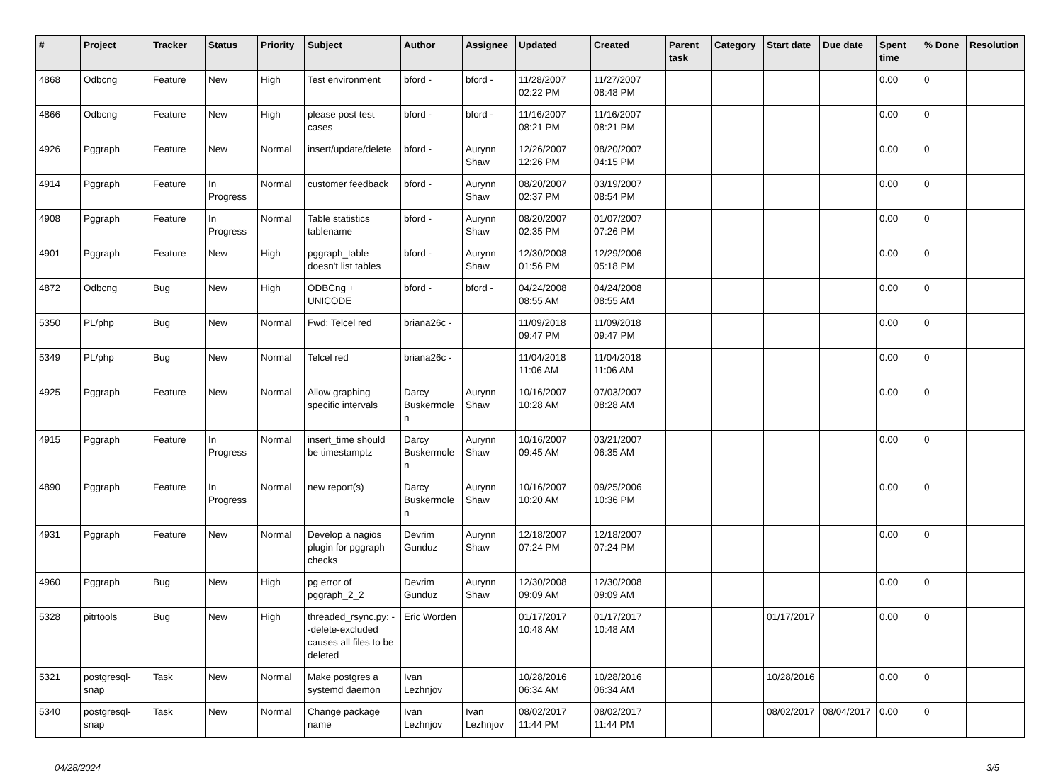| # | Project | Tracker | Status | Priority | Subject | Author | Assignee | Updated | Created | Parent task | Category | Start date | Due date | Spent time | % Done | Resolution |
| --- | --- | --- | --- | --- | --- | --- | --- | --- | --- | --- | --- | --- | --- | --- | --- | --- |
| 4868 | Odbcng | Feature | New | High | Test environment | bford - | bford - | 11/28/2007 02:22 PM | 11/27/2007 08:48 PM | | | | | 0.00 | 0 | |
| 4866 | Odbcng | Feature | New | High | please post test cases | bford - | bford - | 11/16/2007 08:21 PM | 11/16/2007 08:21 PM | | | | | 0.00 | 0 | |
| 4926 | Pggraph | Feature | New | Normal | insert/update/delete | bford - | Aurynn Shaw | 12/26/2007 12:26 PM | 08/20/2007 04:15 PM | | | | | 0.00 | 0 | |
| 4914 | Pggraph | Feature | In Progress | Normal | customer feedback | bford - | Aurynn Shaw | 08/20/2007 02:37 PM | 03/19/2007 08:54 PM | | | | | 0.00 | 0 | |
| 4908 | Pggraph | Feature | In Progress | Normal | Table statistics tablename | bford - | Aurynn Shaw | 08/20/2007 02:35 PM | 01/07/2007 07:26 PM | | | | | 0.00 | 0 | |
| 4901 | Pggraph | Feature | New | High | pggraph_table doesn't list tables | bford - | Aurynn Shaw | 12/30/2008 01:56 PM | 12/29/2006 05:18 PM | | | | | 0.00 | 0 | |
| 4872 | Odbcng | Bug | New | High | ODBCng + UNICODE | bford - | bford - | 04/24/2008 08:55 AM | 04/24/2008 08:55 AM | | | | | 0.00 | 0 | |
| 5350 | PL/php | Bug | New | Normal | Fwd: Telcel red | briana26c - | | 11/09/2018 09:47 PM | 11/09/2018 09:47 PM | | | | | 0.00 | 0 | |
| 5349 | PL/php | Bug | New | Normal | Telcel red | briana26c - | | 11/04/2018 11:06 AM | 11/04/2018 11:06 AM | | | | | 0.00 | 0 | |
| 4925 | Pggraph | Feature | New | Normal | Allow graphing specific intervals | Darcy Buskermolen | Aurynn Shaw | 10/16/2007 10:28 AM | 07/03/2007 08:28 AM | | | | | 0.00 | 0 | |
| 4915 | Pggraph | Feature | In Progress | Normal | insert_time should be timestamptz | Darcy Buskermolen | Aurynn Shaw | 10/16/2007 09:45 AM | 03/21/2007 06:35 AM | | | | | 0.00 | 0 | |
| 4890 | Pggraph | Feature | In Progress | Normal | new report(s) | Darcy Buskermolen | Aurynn Shaw | 10/16/2007 10:20 AM | 09/25/2006 10:36 PM | | | | | 0.00 | 0 | |
| 4931 | Pggraph | Feature | New | Normal | Develop a nagios plugin for pggraph checks | Devrim Gunduz | Aurynn Shaw | 12/18/2007 07:24 PM | 12/18/2007 07:24 PM | | | | | 0.00 | 0 | |
| 4960 | Pggraph | Bug | New | High | pg error of pggraph_2_2 | Devrim Gunduz | Aurynn Shaw | 12/30/2008 09:09 AM | 12/30/2008 09:09 AM | | | | | 0.00 | 0 | |
| 5328 | pitrtools | Bug | New | High | threaded_rsync.py: --delete-excluded causes all files to be deleted | Eric Worden | | 01/17/2017 10:48 AM | 01/17/2017 10:48 AM | | | 01/17/2017 | | 0.00 | 0 | |
| 5321 | postgresql-snap | Task | New | Normal | Make postgres a systemd daemon | Ivan Lezhnjov | | 10/28/2016 06:34 AM | 10/28/2016 06:34 AM | | | 10/28/2016 | | 0.00 | 0 | |
| 5340 | postgresql-snap | Task | New | Normal | Change package name | Ivan Lezhnjov | Ivan Lezhnjov | 08/02/2017 11:44 PM | 08/02/2017 11:44 PM | | | 08/02/2017 | 08/04/2017 | 0.00 | 0 | |
04/28/2024 3/5